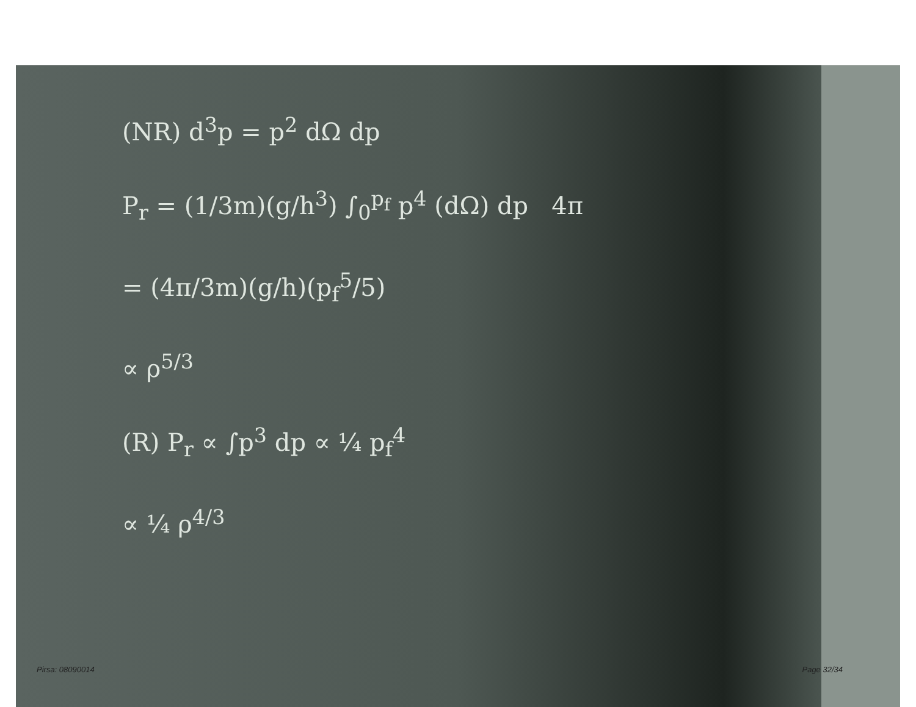(NR) d<sup>3</sup>p = p<sup>2</sup> dΩ dp
P<sub>r</sub> = (1/3m)(g/h<sup>3</sup>) ∫<sub>0</sub><sup>p<sub>f</sub></sup> p<sup>4</sup> (dΩ) dp 4π
= (4π/3m)(g/h)(p<sub>f</sub><sup>5</sup>/5)
∝ ρ<sup>5/3</sup>
(R) P<sub>r</sub> ∝ ∫p<sup>3</sup> dp ∝ ¼ p<sub>f</sub><sup>4</sup>
∝ ¼ ρ<sup>4/3</sup>
Pirsa: 08090014 Page 32/34